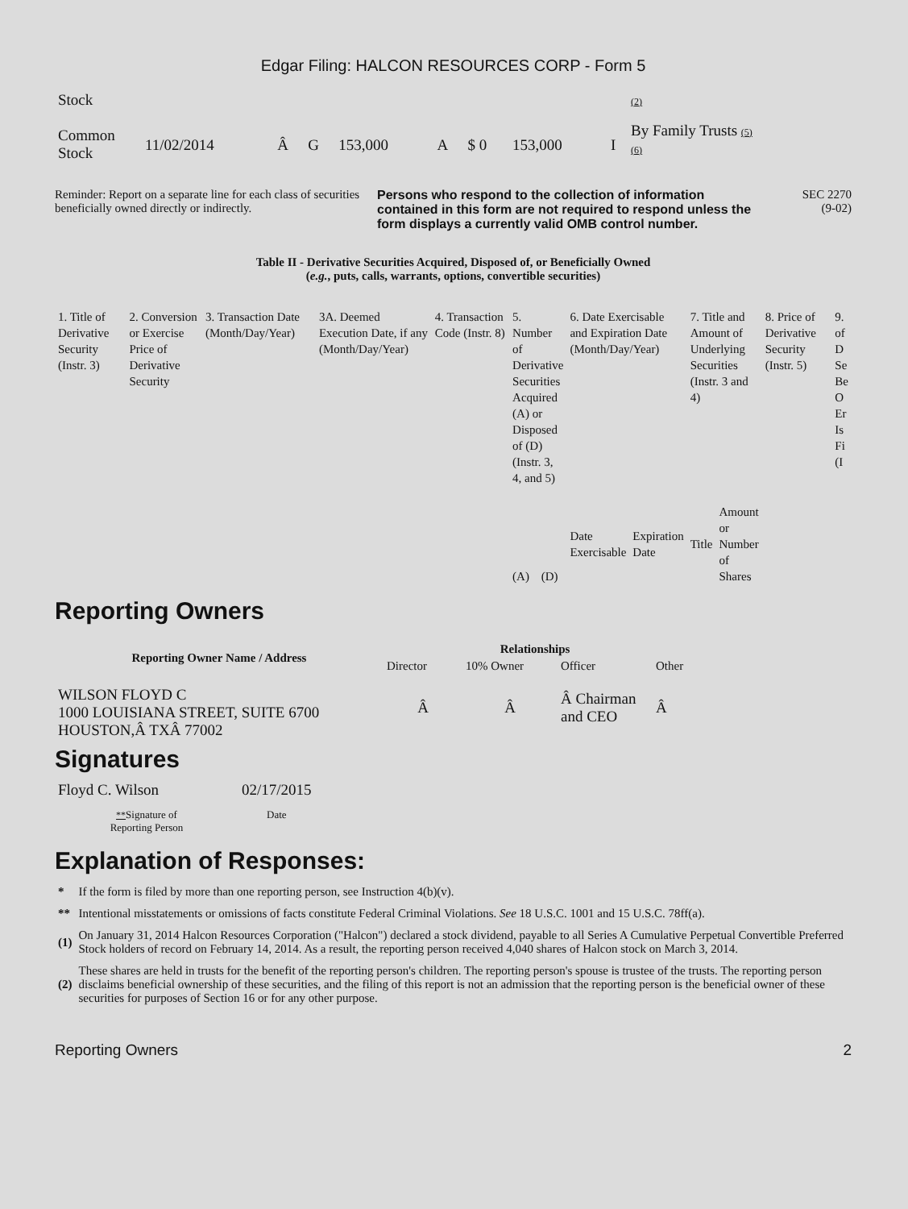Edgar Filing: HALCON RESOURCES CORP - Form 5
| Stock | | | | | | | | | (2) |
| Common Stock | 11/02/2014 | Â | G | 153,000 | A | $ 0 | 153,000 | I | By Family Trusts (5) (6) |
Reminder: Report on a separate line for each class of securities beneficially owned directly or indirectly.
Persons who respond to the collection of information contained in this form are not required to respond unless the form displays a currently valid OMB control number.
SEC 2270
(9-02)
Table II - Derivative Securities Acquired, Disposed of, or Beneficially Owned
(e.g., puts, calls, warrants, options, convertible securities)
| 1. Title of Derivative Security (Instr. 3) | 2. Conversion or Exercise Price of Derivative Security | 3. Transaction Date (Month/Day/Year) | 3A. Deemed Execution Date, if any (Month/Day/Year) | 4. Transaction Code (Instr. 8) | 5. Number of Derivative Securities Acquired (A) or Disposed of (D) (Instr. 3, 4, and 5) | | 6. Date Exercisable and Expiration Date (Month/Day/Year) | | 7. Title and Amount of Underlying Securities (Instr. 3 and 4) | | 8. Price of Derivative Security (Instr. 5) | 9. of D Se Be O Er Is Fi (I |
| | | | | | (A) | (D) | Date Exercisable | Expiration Date | Title | Amount or Number of Shares | | |
Reporting Owners
| Reporting Owner Name / Address | Relationships | | | |
| --- | --- | --- | --- | --- |
| | Director | 10% Owner | Officer | Other |
| WILSON FLOYD C 1000 LOUISIANA STREET, SUITE 6700 HOUSTON,Â TXÂ 77002 | Â | Â | Â Chairman and CEO | Â |
Signatures
| Floyd C. Wilson | 02/17/2015 |
| ** Signature of Reporting Person | Date |
Explanation of Responses:
| * | If the form is filed by more than one reporting person, see Instruction 4(b)(v). |
| ** | Intentional misstatements or omissions of facts constitute Federal Criminal Violations. See 18 U.S.C. 1001 and 15 U.S.C. 78ff(a). |
| (1) | On January 31, 2014 Halcon Resources Corporation ("Halcon") declared a stock dividend, payable to all Series A Cumulative Perpetual Convertible Preferred Stock holders of record on February 14, 2014. As a result, the reporting person received 4,040 shares of Halcon stock on March 3, 2014. |
| (2) | These shares are held in trusts for the benefit of the reporting person's children. The reporting person's spouse is trustee of the trusts. The reporting person disclaims beneficial ownership of these securities, and the filing of this report is not an admission that the reporting person is the beneficial owner of these securities for purposes of Section 16 or for any other purpose. |
Reporting Owners 2